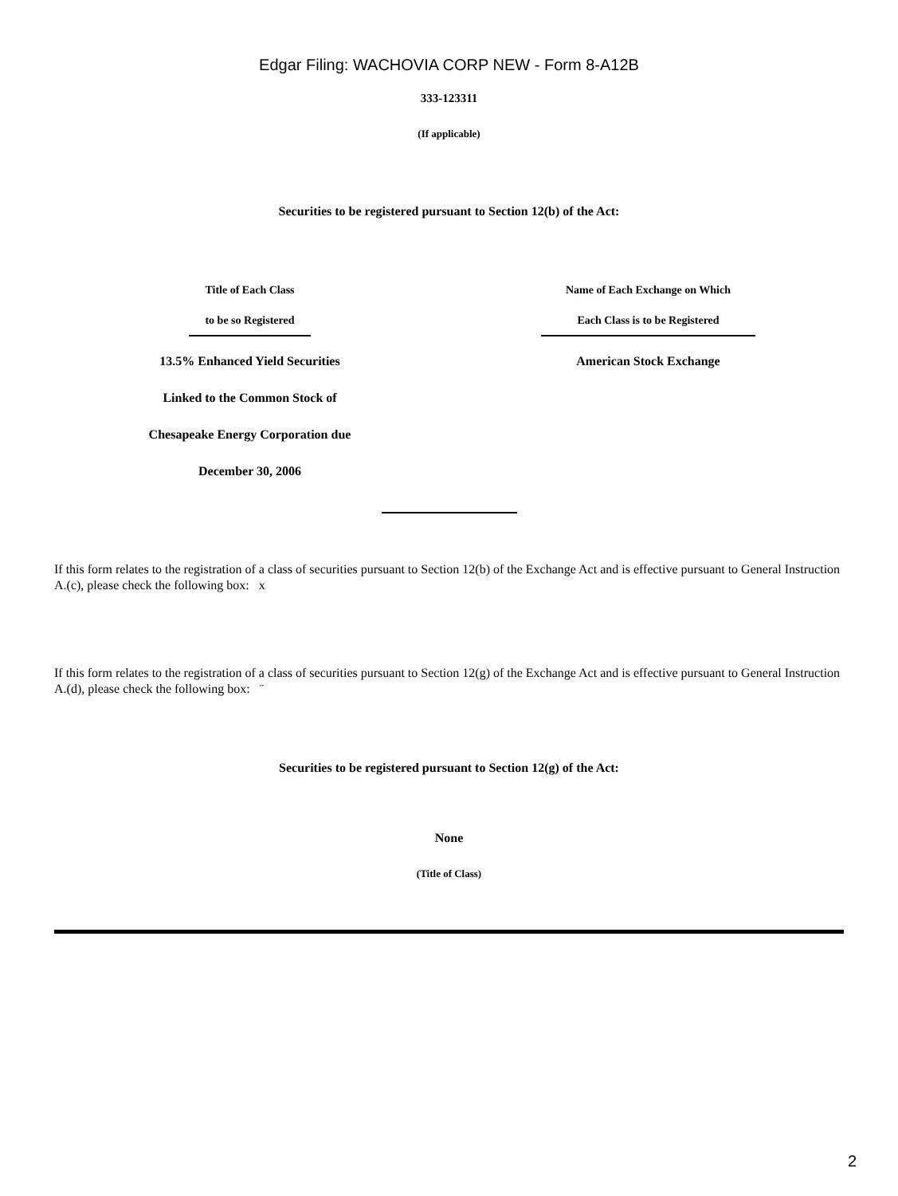Edgar Filing: WACHOVIA CORP NEW - Form 8-A12B
333-123311
(If applicable)
Securities to be registered pursuant to Section 12(b) of the Act:
| Title of Each Class | Name of Each Exchange on Which |
| --- | --- |
| to be so Registered | Each Class is to be Registered |
| 13.5% Enhanced Yield Securities | American Stock Exchange |
| Linked to the Common Stock of | |
| Chesapeake Energy Corporation due | |
| December 30, 2006 | |
If this form relates to the registration of a class of securities pursuant to Section 12(b) of the Exchange Act and is effective pursuant to General Instruction A.(c), please check the following box: x
If this form relates to the registration of a class of securities pursuant to Section 12(g) of the Exchange Act and is effective pursuant to General Instruction A.(d), please check the following box: ¨
Securities to be registered pursuant to Section 12(g) of the Act:
None
(Title of Class)
2